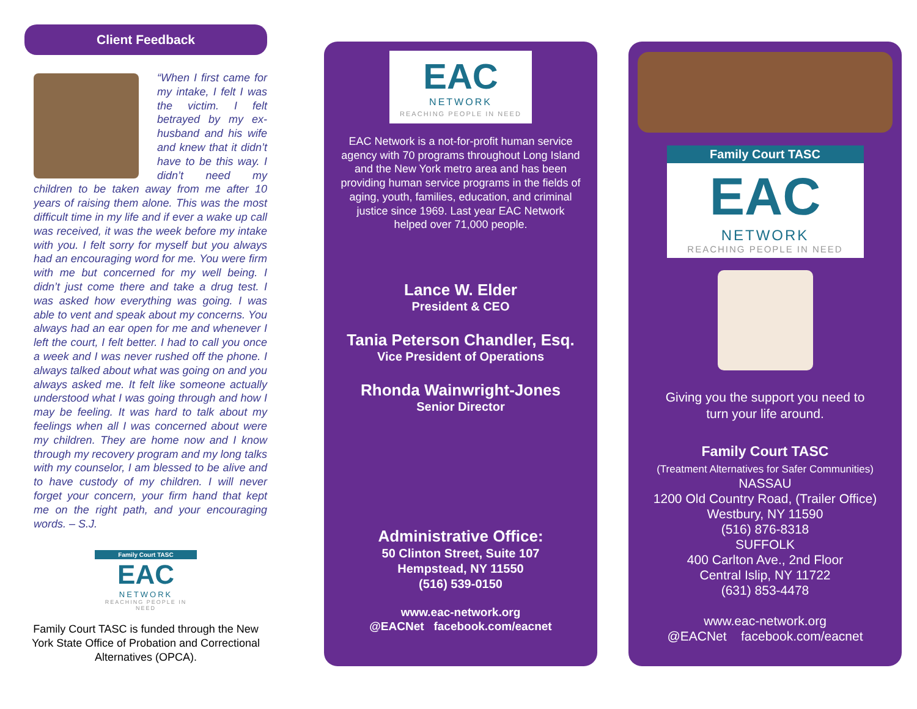Client Feedback
“When I first came for my intake, I felt I was the victim. I felt betrayed by my ex-husband and his wife and knew that it didn’t have to be this way. I didn’t need my children to be taken away from me after 10 years of raising them alone. This was the most difficult time in my life and if ever a wake up call was received, it was the week before my intake with you. I felt sorry for myself but you always had an encouraging word for me. You were firm with me but concerned for my well being. I didn’t just come there and take a drug test. I was asked how everything was going. I was able to vent and speak about my concerns. You always had an ear open for me and whenever I left the court, I felt better. I had to call you once a week and I was never rushed off the phone. I always talked about what was going on and you always asked me. It felt like someone actually understood what I was going through and how I may be feeling. It was hard to talk about my feelings when all I was concerned about were my children. They are home now and I know through my recovery program and my long talks with my counselor, I am blessed to be alive and to have custody of my children. I will never forget your concern, your firm hand that kept me on the right path, and your encouraging words. – S.J.
Family Court TASC
EAC
NETWORK
REACHING PEOPLE IN NEED
Family Court TASC is funded through the New York State Office of Probation and Correctional Alternatives (OPCA).
EAC
NETWORK
REACHING PEOPLE IN NEED
EAC Network is a not-for-profit human service agency with 70 programs throughout Long Island and the New York metro area and has been providing human service programs in the fields of aging, youth, families, education, and criminal justice since 1969. Last year EAC Network helped over 71,000 people.
Lance W. Elder
President & CEO
Tania Peterson Chandler, Esq.
Vice President of Operations
Rhonda Wainwright-Jones
Senior Director
Administrative Office:
50 Clinton Street, Suite 107
Hempstead, NY 11550
(516) 539-0150
www.eac-network.org
@EACNet facebook.com/eacnet
Family Court TASC
EAC
NETWORK
REACHING PEOPLE IN NEED
Giving you the support you need to
turn your life around.
Family Court TASC
(Treatment Alternatives for Safer Communities)
NASSAU
1200 Old Country Road, (Trailer Office)
Westbury, NY 11590
(516) 876-8318
SUFFOLK
400 Carlton Ave., 2nd Floor
Central Islip, NY 11722
(631) 853-4478
www.eac-network.org
@EACNet facebook.com/eacnet